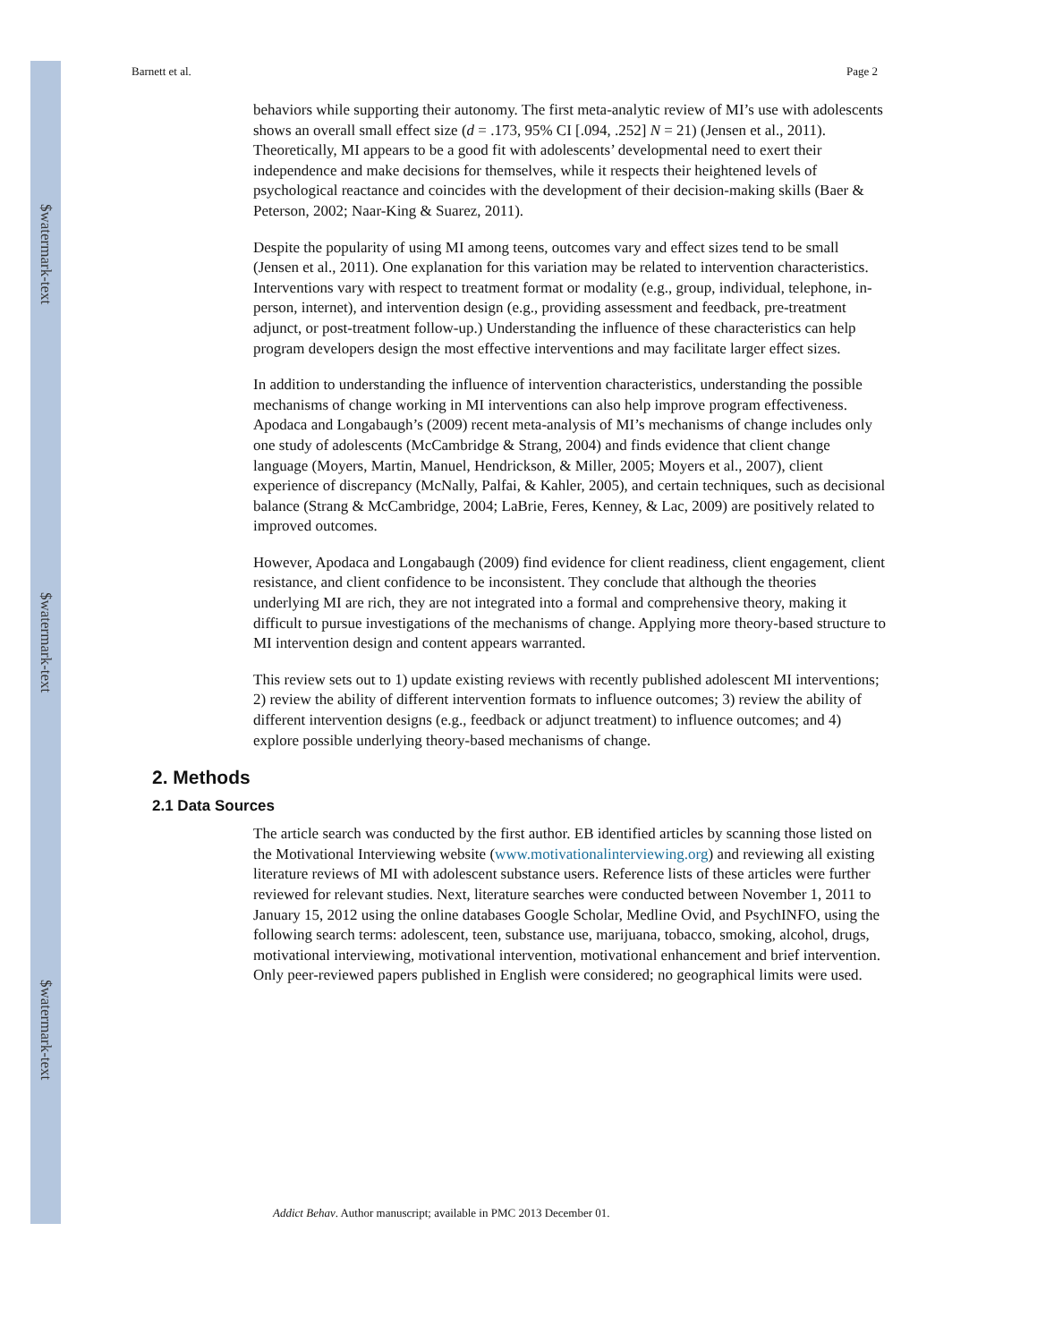$watermark-text
$watermark-text
$watermark-text
Barnett et al. Page 2
behaviors while supporting their autonomy. The first meta-analytic review of MI’s use with adolescents shows an overall small effect size (d = .173, 95% CI [.094, .252] N = 21) (Jensen et al., 2011). Theoretically, MI appears to be a good fit with adolescents’ developmental need to exert their independence and make decisions for themselves, while it respects their heightened levels of psychological reactance and coincides with the development of their decision-making skills (Baer & Peterson, 2002; Naar-King & Suarez, 2011).
Despite the popularity of using MI among teens, outcomes vary and effect sizes tend to be small (Jensen et al., 2011). One explanation for this variation may be related to intervention characteristics. Interventions vary with respect to treatment format or modality (e.g., group, individual, telephone, in-person, internet), and intervention design (e.g., providing assessment and feedback, pre-treatment adjunct, or post-treatment follow-up.) Understanding the influence of these characteristics can help program developers design the most effective interventions and may facilitate larger effect sizes.
In addition to understanding the influence of intervention characteristics, understanding the possible mechanisms of change working in MI interventions can also help improve program effectiveness. Apodaca and Longabaugh’s (2009) recent meta-analysis of MI’s mechanisms of change includes only one study of adolescents (McCambridge & Strang, 2004) and finds evidence that client change language (Moyers, Martin, Manuel, Hendrickson, & Miller, 2005; Moyers et al., 2007), client experience of discrepancy (McNally, Palfai, & Kahler, 2005), and certain techniques, such as decisional balance (Strang & McCambridge, 2004; LaBrie, Feres, Kenney, & Lac, 2009) are positively related to improved outcomes.
However, Apodaca and Longabaugh (2009) find evidence for client readiness, client engagement, client resistance, and client confidence to be inconsistent. They conclude that although the theories underlying MI are rich, they are not integrated into a formal and comprehensive theory, making it difficult to pursue investigations of the mechanisms of change. Applying more theory-based structure to MI intervention design and content appears warranted.
This review sets out to 1) update existing reviews with recently published adolescent MI interventions; 2) review the ability of different intervention formats to influence outcomes; 3) review the ability of different intervention designs (e.g., feedback or adjunct treatment) to influence outcomes; and 4) explore possible underlying theory-based mechanisms of change.
2. Methods
2.1 Data Sources
The article search was conducted by the first author. EB identified articles by scanning those listed on the Motivational Interviewing website (www.motivationalinterviewing.org) and reviewing all existing literature reviews of MI with adolescent substance users. Reference lists of these articles were further reviewed for relevant studies. Next, literature searches were conducted between November 1, 2011 to January 15, 2012 using the online databases Google Scholar, Medline Ovid, and PsychINFO, using the following search terms: adolescent, teen, substance use, marijuana, tobacco, smoking, alcohol, drugs, motivational interviewing, motivational intervention, motivational enhancement and brief intervention. Only peer-reviewed papers published in English were considered; no geographical limits were used.
Addict Behav. Author manuscript; available in PMC 2013 December 01.